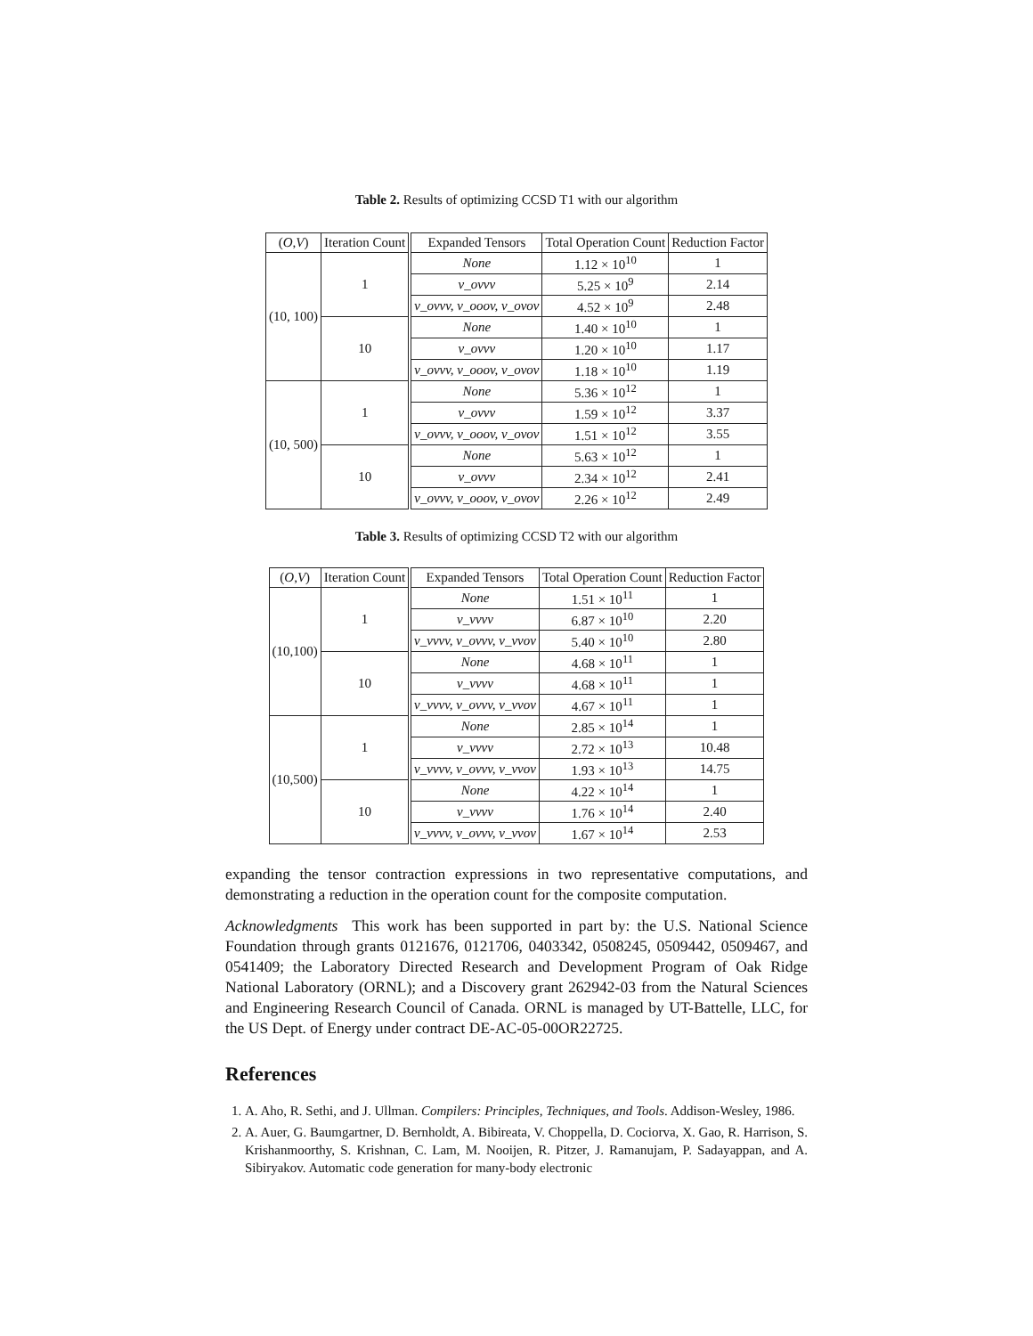Table 2. Results of optimizing CCSD T1 with our algorithm
| ( O , V ) | Iteration Count | Expanded Tensors | Total Operation Count | Reduction Factor |
| --- | --- | --- | --- | --- |
| (10, 100) | 1 | None | 1.12 × 10<sup>10</sup> | 1 |
| | | v_ovvv | 5.25 × 10<sup>9</sup> | 2.14 |
| | | v_ovvv, v_ooov, v_ovov | 4.52 × 10<sup>9</sup> | 2.48 |
| | 10 | None | 1.40 × 10<sup>10</sup> | 1 |
| | | v_ovvv | 1.20 × 10<sup>10</sup> | 1.17 |
| | | v_ovvv, v_ooov, v_ovov | 1.18 × 10<sup>10</sup> | 1.19 |
| (10, 500) | 1 | None | 5.36 × 10<sup>12</sup> | 1 |
| | | v_ovvv | 1.59 × 10<sup>12</sup> | 3.37 |
| | | v_ovvv, v_ooov, v_ovov | 1.51 × 10<sup>12</sup> | 3.55 |
| | 10 | None | 5.63 × 10<sup>12</sup> | 1 |
| | | v_ovvv | 2.34 × 10<sup>12</sup> | 2.41 |
| | | v_ovvv, v_ooov, v_ovov | 2.26 × 10<sup>12</sup> | 2.49 |
Table 3. Results of optimizing CCSD T2 with our algorithm
| ( O , V ) | Iteration Count | Expanded Tensors | Total Operation Count | Reduction Factor |
| --- | --- | --- | --- | --- |
| (10,100) | 1 | None | 1.51 × 10<sup>11</sup> | 1 |
| | | v_vvvv | 6.87 × 10<sup>10</sup> | 2.20 |
| | | v_vvvv, v_ovvv, v_vvov | 5.40 × 10<sup>10</sup> | 2.80 |
| | 10 | None | 4.68 × 10<sup>11</sup> | 1 |
| | | v_vvvv | 4.68 × 10<sup>11</sup> | 1 |
| | | v_vvvv, v_ovvv, v_vvov | 4.67 × 10<sup>11</sup> | 1 |
| (10,500) | 1 | None | 2.85 × 10<sup>14</sup> | 1 |
| | | v_vvvv | 2.72 × 10<sup>13</sup> | 10.48 |
| | | v_vvvv, v_ovvv, v_vvov | 1.93 × 10<sup>13</sup> | 14.75 |
| | 10 | None | 4.22 × 10<sup>14</sup> | 1 |
| | | v_vvvv | 1.76 × 10<sup>14</sup> | 2.40 |
| | | v_vvvv, v_ovvv, v_vvov | 1.67 × 10<sup>14</sup> | 2.53 |
expanding the tensor contraction expressions in two representative computations, and demonstrating a reduction in the operation count for the composite computation.
Acknowledgments This work has been supported in part by: the U.S. National Science Foundation through grants 0121676, 0121706, 0403342, 0508245, 0509442, 0509467, and 0541409; the Laboratory Directed Research and Development Program of Oak Ridge National Laboratory (ORNL); and a Discovery grant 262942-03 from the Natural Sciences and Engineering Research Council of Canada. ORNL is managed by UT-Battelle, LLC, for the US Dept. of Energy under contract DE-AC-05-00OR22725.
References
1. A. Aho, R. Sethi, and J. Ullman. Compilers: Principles, Techniques, and Tools. Addison-Wesley, 1986.
2. A. Auer, G. Baumgartner, D. Bernholdt, A. Bibireata, V. Choppella, D. Cociorva, X. Gao, R. Harrison, S. Krishanmoorthy, S. Krishnan, C. Lam, M. Nooijen, R. Pitzer, J. Ramanujam, P. Sadayappan, and A. Sibiryakov. Automatic code generation for many-body electronic